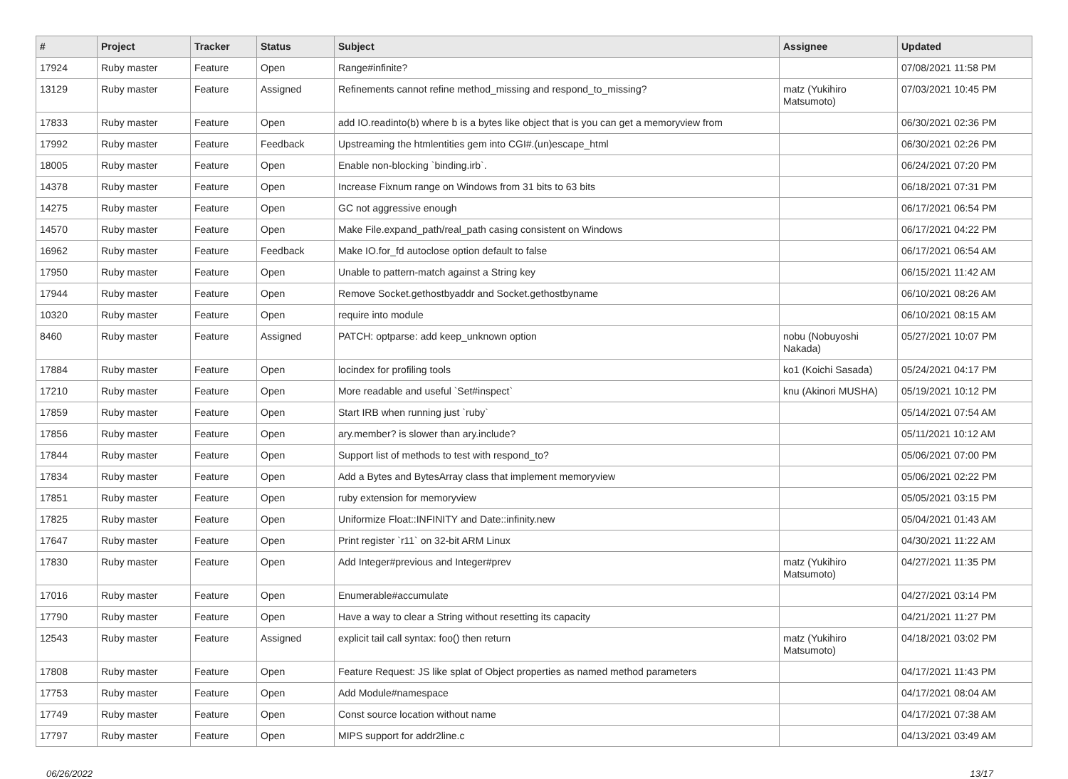| # | Project | Tracker | Status | Subject | Assignee | Updated |
| --- | --- | --- | --- | --- | --- | --- |
| 17924 | Ruby master | Feature | Open | Range#infinite? | | 07/08/2021 11:58 PM |
| 13129 | Ruby master | Feature | Assigned | Refinements cannot refine method_missing and respond_to_missing? | matz (Yukihiro Matsumoto) | 07/03/2021 10:45 PM |
| 17833 | Ruby master | Feature | Open | add IO.readinto(b) where b is a bytes like object that is you can get a memoryview from | | 06/30/2021 02:36 PM |
| 17992 | Ruby master | Feature | Feedback | Upstreaming the htmlentities gem into CGI#.(un)escape_html | | 06/30/2021 02:26 PM |
| 18005 | Ruby master | Feature | Open | Enable non-blocking `binding.irb`. | | 06/24/2021 07:20 PM |
| 14378 | Ruby master | Feature | Open | Increase Fixnum range on Windows from 31 bits to 63 bits | | 06/18/2021 07:31 PM |
| 14275 | Ruby master | Feature | Open | GC not aggressive enough | | 06/17/2021 06:54 PM |
| 14570 | Ruby master | Feature | Open | Make File.expand_path/real_path casing consistent on Windows | | 06/17/2021 04:22 PM |
| 16962 | Ruby master | Feature | Feedback | Make IO.for_fd autoclose option default to false | | 06/17/2021 06:54 AM |
| 17950 | Ruby master | Feature | Open | Unable to pattern-match against a String key | | 06/15/2021 11:42 AM |
| 17944 | Ruby master | Feature | Open | Remove Socket.gethostbyaddr and Socket.gethostbyname | | 06/10/2021 08:26 AM |
| 10320 | Ruby master | Feature | Open | require into module | | 06/10/2021 08:15 AM |
| 8460 | Ruby master | Feature | Assigned | PATCH: optparse: add keep_unknown option | nobu (Nobuyoshi Nakada) | 05/27/2021 10:07 PM |
| 17884 | Ruby master | Feature | Open | locindex for profiling tools | ko1 (Koichi Sasada) | 05/24/2021 04:17 PM |
| 17210 | Ruby master | Feature | Open | More readable and useful `Set#inspect` | knu (Akinori MUSHA) | 05/19/2021 10:12 PM |
| 17859 | Ruby master | Feature | Open | Start IRB when running just `ruby` | | 05/14/2021 07:54 AM |
| 17856 | Ruby master | Feature | Open | ary.member? is slower than ary.include? | | 05/11/2021 10:12 AM |
| 17844 | Ruby master | Feature | Open | Support list of methods to test with respond_to? | | 05/06/2021 07:00 PM |
| 17834 | Ruby master | Feature | Open | Add a Bytes and BytesArray class that implement memoryview | | 05/06/2021 02:22 PM |
| 17851 | Ruby master | Feature | Open | ruby extension for memoryview | | 05/05/2021 03:15 PM |
| 17825 | Ruby master | Feature | Open | Uniformize Float::INFINITY and Date::infinity.new | | 05/04/2021 01:43 AM |
| 17647 | Ruby master | Feature | Open | Print register `r11` on 32-bit ARM Linux | | 04/30/2021 11:22 AM |
| 17830 | Ruby master | Feature | Open | Add Integer#previous and Integer#prev | matz (Yukihiro Matsumoto) | 04/27/2021 11:35 PM |
| 17016 | Ruby master | Feature | Open | Enumerable#accumulate | | 04/27/2021 03:14 PM |
| 17790 | Ruby master | Feature | Open | Have a way to clear a String without resetting its capacity | | 04/21/2021 11:27 PM |
| 12543 | Ruby master | Feature | Assigned | explicit tail call syntax: foo() then return | matz (Yukihiro Matsumoto) | 04/18/2021 03:02 PM |
| 17808 | Ruby master | Feature | Open | Feature Request: JS like splat of Object properties as named method parameters | | 04/17/2021 11:43 PM |
| 17753 | Ruby master | Feature | Open | Add Module#namespace | | 04/17/2021 08:04 AM |
| 17749 | Ruby master | Feature | Open | Const source location without name | | 04/17/2021 07:38 AM |
| 17797 | Ruby master | Feature | Open | MIPS support for addr2line.c | | 04/13/2021 03:49 AM |
06/26/2022 13/17